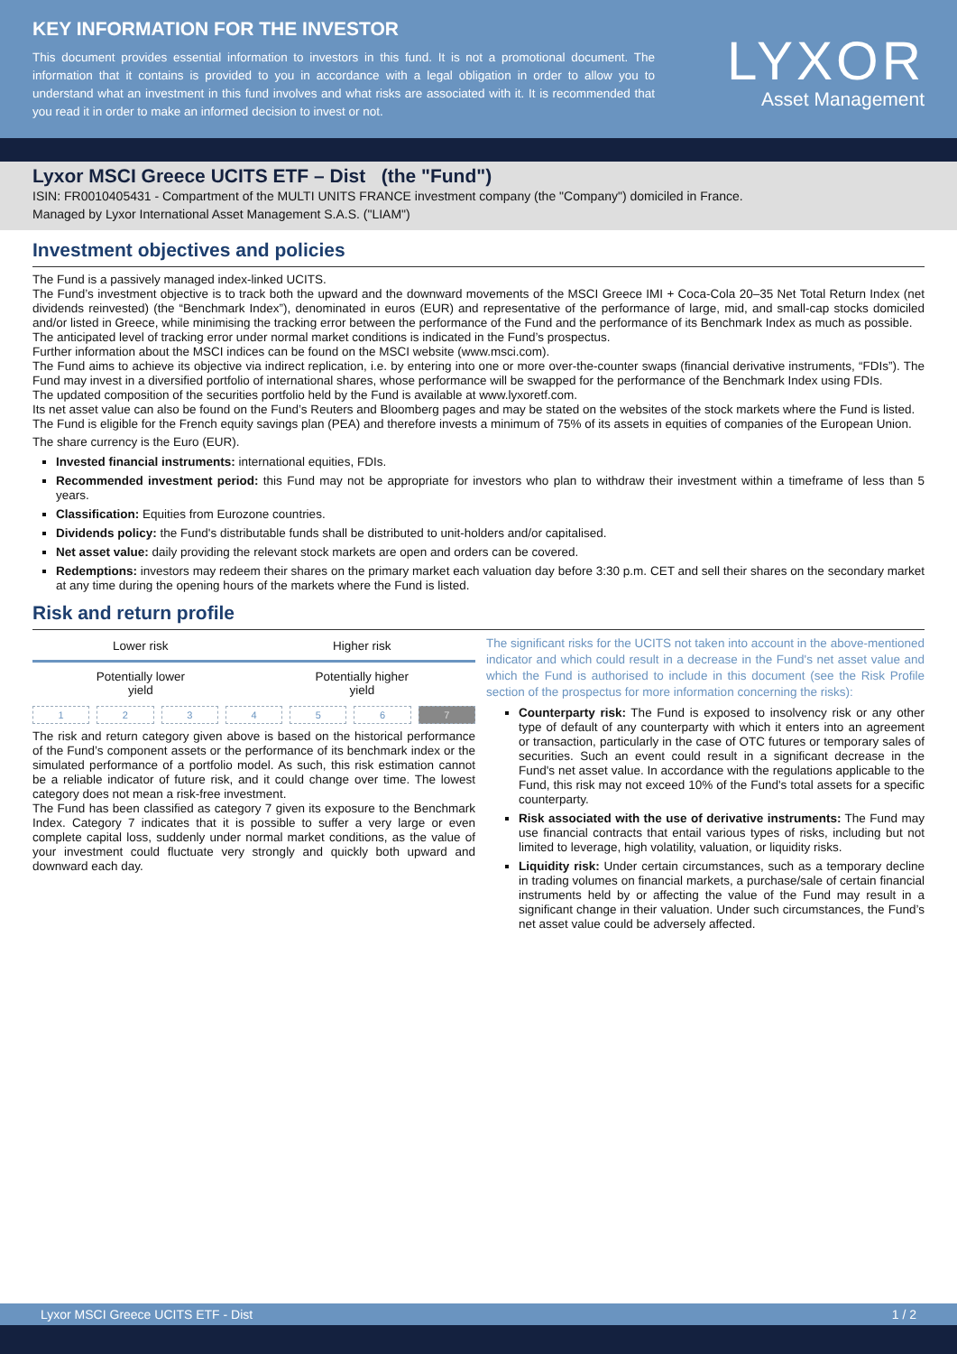KEY INFORMATION FOR THE INVESTOR
This document provides essential information to investors in this fund. It is not a promotional document. The information that it contains is provided to you in accordance with a legal obligation in order to allow you to understand what an investment in this fund involves and what risks are associated with it. It is recommended that you read it in order to make an informed decision to invest or not.
LYXOR
Asset Management
Lyxor MSCI Greece UCITS ETF – Dist (the "Fund")
ISIN: FR0010405431 - Compartment of the MULTI UNITS FRANCE investment company (the "Company") domiciled in France.
Managed by Lyxor International Asset Management S.A.S. ("LIAM")
Investment objectives and policies
The Fund is a passively managed index-linked UCITS.
The Fund’s investment objective is to track both the upward and the downward movements of the MSCI Greece IMI + Coca-Cola 20–35 Net Total Return Index (net dividends reinvested) (the “Benchmark Index”), denominated in euros (EUR) and representative of the performance of large, mid, and small-cap stocks domiciled and/or listed in Greece, while minimising the tracking error between the performance of the Fund and the performance of its Benchmark Index as much as possible.
The anticipated level of tracking error under normal market conditions is indicated in the Fund’s prospectus.
Further information about the MSCI indices can be found on the MSCI website (www.msci.com).
The Fund aims to achieve its objective via indirect replication, i.e. by entering into one or more over-the-counter swaps (financial derivative instruments, “FDIs”). The Fund may invest in a diversified portfolio of international shares, whose performance will be swapped for the performance of the Benchmark Index using FDIs.
The updated composition of the securities portfolio held by the Fund is available at www.lyxoretf.com.
Its net asset value can also be found on the Fund’s Reuters and Bloomberg pages and may be stated on the websites of the stock markets where the Fund is listed.
The Fund is eligible for the French equity savings plan (PEA) and therefore invests a minimum of 75% of its assets in equities of companies of the European Union.
The share currency is the Euro (EUR).
Invested financial instruments: international equities, FDIs.
Recommended investment period: this Fund may not be appropriate for investors who plan to withdraw their investment within a timeframe of less than 5 years.
Classification: Equities from Eurozone countries.
Dividends policy: the Fund's distributable funds shall be distributed to unit-holders and/or capitalised.
Net asset value: daily providing the relevant stock markets are open and orders can be covered.
Redemptions: investors may redeem their shares on the primary market each valuation day before 3:30 p.m. CET and sell their shares on the secondary market at any time during the opening hours of the markets where the Fund is listed.
Risk and return profile
| Lower risk | Higher risk |
| Potentially lower yield | Potentially higher yield |
123456 7
The risk and return category given above is based on the historical performance of the Fund’s component assets or the performance of its benchmark index or the simulated performance of a portfolio model. As such, this risk estimation cannot be a reliable indicator of future risk, and it could change over time. The lowest category does not mean a risk-free investment.
The Fund has been classified as category 7 given its exposure to the Benchmark Index. Category 7 indicates that it is possible to suffer a very large or even complete capital loss, suddenly under normal market conditions, as the value of your investment could fluctuate very strongly and quickly both upward and downward each day.
The significant risks for the UCITS not taken into account in the above-mentioned indicator and which could result in a decrease in the Fund's net asset value and which the Fund is authorised to include in this document (see the Risk Profile section of the prospectus for more information concerning the risks):
Counterparty risk: The Fund is exposed to insolvency risk or any other type of default of any counterparty with which it enters into an agreement or transaction, particularly in the case of OTC futures or temporary sales of securities. Such an event could result in a significant decrease in the Fund's net asset value. In accordance with the regulations applicable to the Fund, this risk may not exceed 10% of the Fund's total assets for a specific counterparty.
Risk associated with the use of derivative instruments: The Fund may use financial contracts that entail various types of risks, including but not limited to leverage, high volatility, valuation, or liquidity risks.
Liquidity risk: Under certain circumstances, such as a temporary decline in trading volumes on financial markets, a purchase/sale of certain financial instruments held by or affecting the value of the Fund may result in a significant change in their valuation. Under such circumstances, the Fund’s net asset value could be adversely affected.
Lyxor MSCI Greece UCITS ETF - Dist 1 / 2